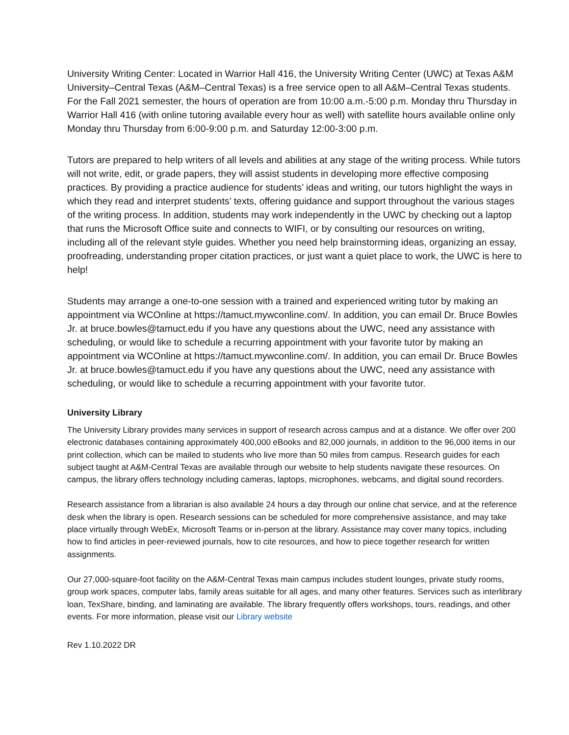University Writing Center: Located in Warrior Hall 416, the University Writing Center (UWC) at Texas A&M University–Central Texas (A&M–Central Texas) is a free service open to all A&M–Central Texas students. For the Fall 2021 semester, the hours of operation are from 10:00 a.m.-5:00 p.m. Monday thru Thursday in Warrior Hall 416 (with online tutoring available every hour as well) with satellite hours available online only Monday thru Thursday from 6:00-9:00 p.m. and Saturday 12:00-3:00 p.m.
Tutors are prepared to help writers of all levels and abilities at any stage of the writing process. While tutors will not write, edit, or grade papers, they will assist students in developing more effective composing practices. By providing a practice audience for students’ ideas and writing, our tutors highlight the ways in which they read and interpret students’ texts, offering guidance and support throughout the various stages of the writing process. In addition, students may work independently in the UWC by checking out a laptop that runs the Microsoft Office suite and connects to WIFI, or by consulting our resources on writing, including all of the relevant style guides. Whether you need help brainstorming ideas, organizing an essay, proofreading, understanding proper citation practices, or just want a quiet place to work, the UWC is here to help!
Students may arrange a one-to-one session with a trained and experienced writing tutor by making an appointment via WCOnline at https://tamuct.mywconline.com/. In addition, you can email Dr. Bruce Bowles Jr. at bruce.bowles@tamuct.edu if you have any questions about the UWC, need any assistance with scheduling, or would like to schedule a recurring appointment with your favorite tutor by making an appointment via WCOnline at https://tamuct.mywconline.com/. In addition, you can email Dr. Bruce Bowles Jr. at bruce.bowles@tamuct.edu if you have any questions about the UWC, need any assistance with scheduling, or would like to schedule a recurring appointment with your favorite tutor.
University Library
The University Library provides many services in support of research across campus and at a distance. We offer over 200 electronic databases containing approximately 400,000 eBooks and 82,000 journals, in addition to the 96,000 items in our print collection, which can be mailed to students who live more than 50 miles from campus. Research guides for each subject taught at A&M-Central Texas are available through our website to help students navigate these resources. On campus, the library offers technology including cameras, laptops, microphones, webcams, and digital sound recorders.
Research assistance from a librarian is also available 24 hours a day through our online chat service, and at the reference desk when the library is open. Research sessions can be scheduled for more comprehensive assistance, and may take place virtually through WebEx, Microsoft Teams or in-person at the library. Assistance may cover many topics, including how to find articles in peer-reviewed journals, how to cite resources, and how to piece together research for written assignments.
Our 27,000-square-foot facility on the A&M-Central Texas main campus includes student lounges, private study rooms, group work spaces, computer labs, family areas suitable for all ages, and many other features. Services such as interlibrary loan, TexShare, binding, and laminating are available. The library frequently offers workshops, tours, readings, and other events. For more information, please visit our Library website
Rev 1.10.2022 DR